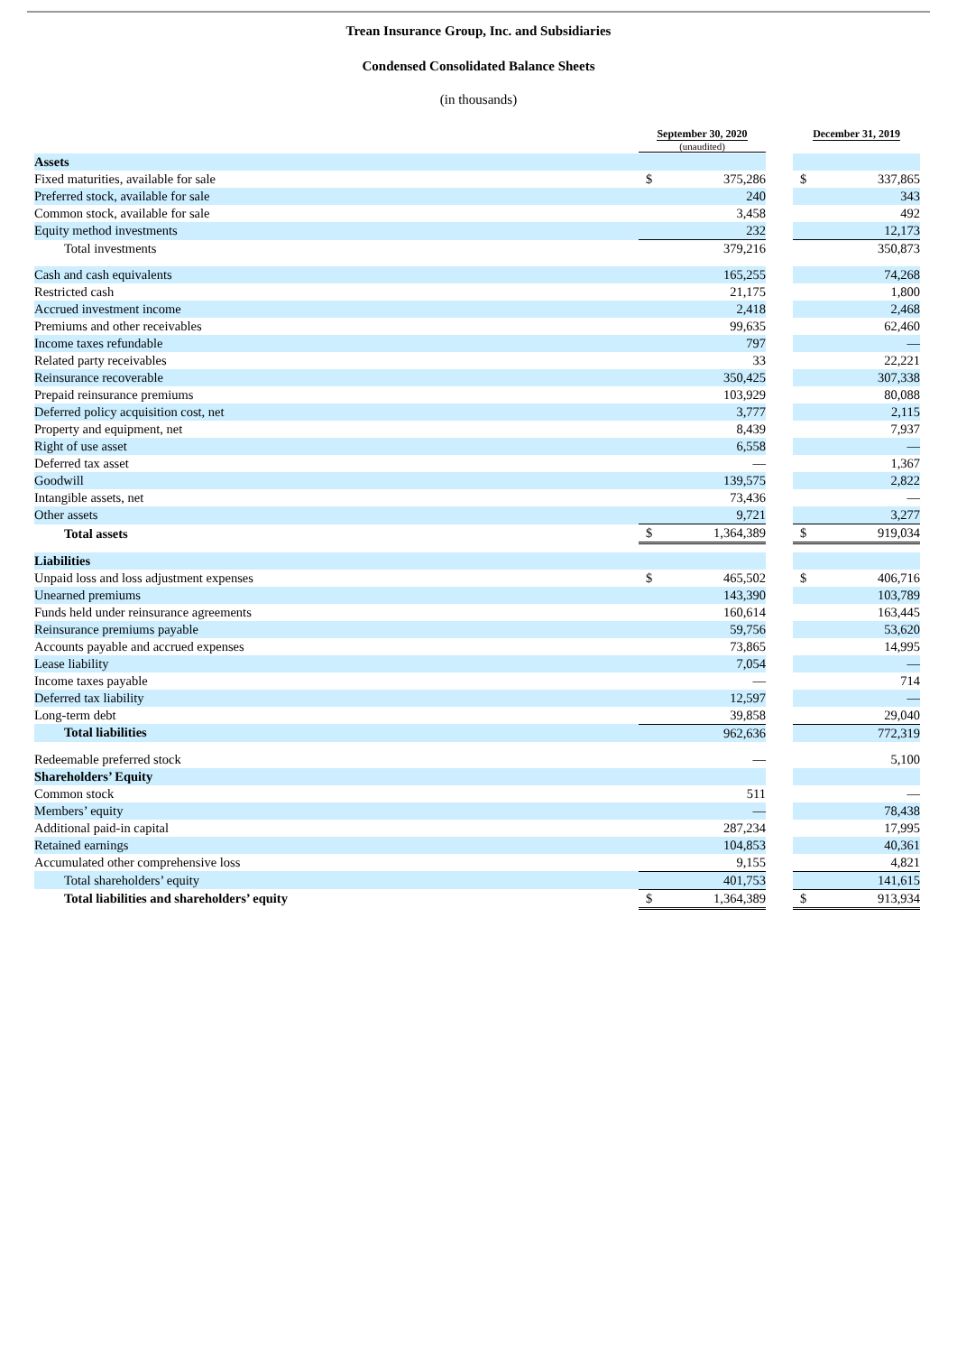Trean Insurance Group, Inc. and Subsidiaries
Condensed Consolidated Balance Sheets
(in thousands)
| | September 30, 2020 (unaudited) | | | December 31, 2019 | |
| --- | --- | --- | --- | --- | --- |
| Assets | | | | | |
| Fixed maturities, available for sale | $ | 375,286 | | $ | 337,865 |
| Preferred stock, available for sale | | 240 | | | 343 |
| Common stock, available for sale | | 3,458 | | | 492 |
| Equity method investments | | 232 | | | 12,173 |
| Total investments | | 379,216 | | | 350,873 |
| Cash and cash equivalents | | 165,255 | | | 74,268 |
| Restricted cash | | 21,175 | | | 1,800 |
| Accrued investment income | | 2,418 | | | 2,468 |
| Premiums and other receivables | | 99,635 | | | 62,460 |
| Income taxes refundable | | 797 | | | — |
| Related party receivables | | 33 | | | 22,221 |
| Reinsurance recoverable | | 350,425 | | | 307,338 |
| Prepaid reinsurance premiums | | 103,929 | | | 80,088 |
| Deferred policy acquisition cost, net | | 3,777 | | | 2,115 |
| Property and equipment, net | | 8,439 | | | 7,937 |
| Right of use asset | | 6,558 | | | — |
| Deferred tax asset | | — | | | 1,367 |
| Goodwill | | 139,575 | | | 2,822 |
| Intangible assets, net | | 73,436 | | | — |
| Other assets | | 9,721 | | | 3,277 |
| Total assets | $ | 1,364,389 | | $ | 919,034 |
| Liabilities | | | | | |
| Unpaid loss and loss adjustment expenses | $ | 465,502 | | $ | 406,716 |
| Unearned premiums | | 143,390 | | | 103,789 |
| Funds held under reinsurance agreements | | 160,614 | | | 163,445 |
| Reinsurance premiums payable | | 59,756 | | | 53,620 |
| Accounts payable and accrued expenses | | 73,865 | | | 14,995 |
| Lease liability | | 7,054 | | | — |
| Income taxes payable | | — | | | 714 |
| Deferred tax liability | | 12,597 | | | — |
| Long-term debt | | 39,858 | | | 29,040 |
| Total liabilities | | 962,636 | | | 772,319 |
| Redeemable preferred stock | | — | | | 5,100 |
| Shareholders’ Equity | | | | | |
| Common stock | | 511 | | | — |
| Members’ equity | | — | | | 78,438 |
| Additional paid-in capital | | 287,234 | | | 17,995 |
| Retained earnings | | 104,853 | | | 40,361 |
| Accumulated other comprehensive loss | | 9,155 | | | 4,821 |
| Total shareholders’ equity | | 401,753 | | | 141,615 |
| Total liabilities and shareholders’ equity | $ | 1,364,389 | | $ | 913,934 |